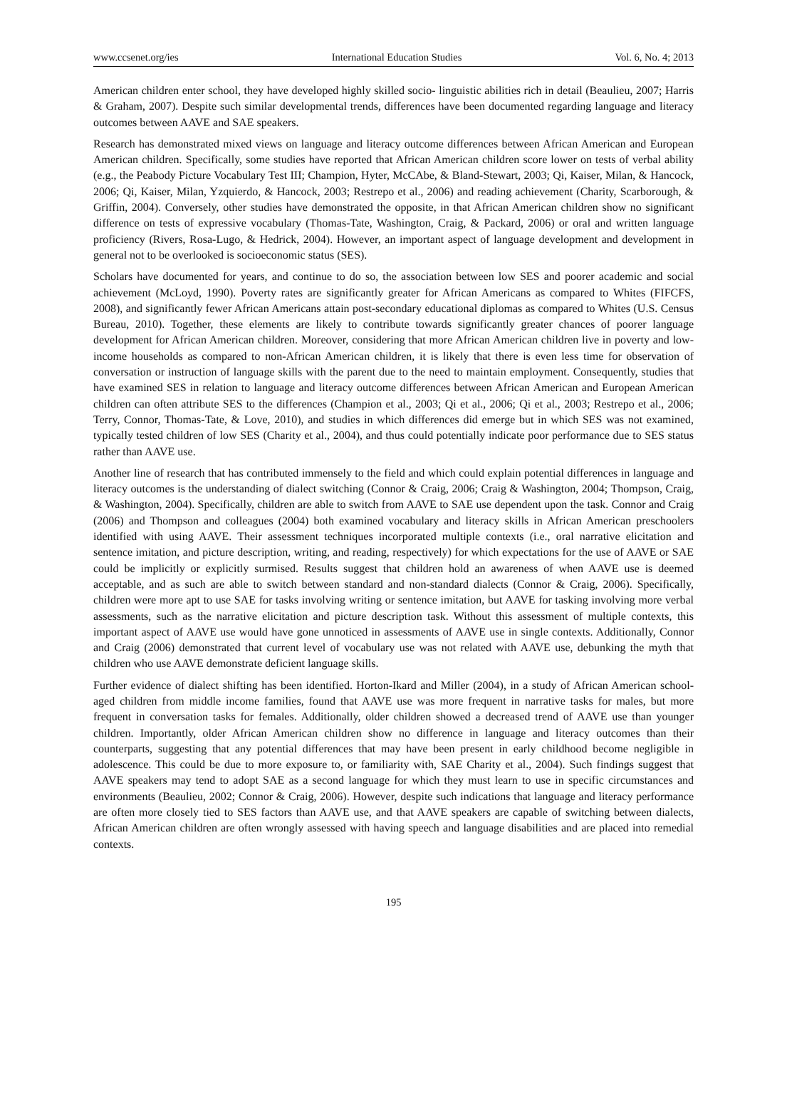www.ccsenet.org/ies International Education Studies Vol. 6, No. 4; 2013
American children enter school, they have developed highly skilled socio- linguistic abilities rich in detail (Beaulieu, 2007; Harris & Graham, 2007). Despite such similar developmental trends, differences have been documented regarding language and literacy outcomes between AAVE and SAE speakers.
Research has demonstrated mixed views on language and literacy outcome differences between African American and European American children. Specifically, some studies have reported that African American children score lower on tests of verbal ability (e.g., the Peabody Picture Vocabulary Test III; Champion, Hyter, McCAbe, & Bland-Stewart, 2003; Qi, Kaiser, Milan, & Hancock, 2006; Qi, Kaiser, Milan, Yzquierdo, & Hancock, 2003; Restrepo et al., 2006) and reading achievement (Charity, Scarborough, & Griffin, 2004). Conversely, other studies have demonstrated the opposite, in that African American children show no significant difference on tests of expressive vocabulary (Thomas-Tate, Washington, Craig, & Packard, 2006) or oral and written language proficiency (Rivers, Rosa-Lugo, & Hedrick, 2004). However, an important aspect of language development and development in general not to be overlooked is socioeconomic status (SES).
Scholars have documented for years, and continue to do so, the association between low SES and poorer academic and social achievement (McLoyd, 1990). Poverty rates are significantly greater for African Americans as compared to Whites (FIFCFS, 2008), and significantly fewer African Americans attain post-secondary educational diplomas as compared to Whites (U.S. Census Bureau, 2010). Together, these elements are likely to contribute towards significantly greater chances of poorer language development for African American children. Moreover, considering that more African American children live in poverty and low-income households as compared to non-African American children, it is likely that there is even less time for observation of conversation or instruction of language skills with the parent due to the need to maintain employment. Consequently, studies that have examined SES in relation to language and literacy outcome differences between African American and European American children can often attribute SES to the differences (Champion et al., 2003; Qi et al., 2006; Qi et al., 2003; Restrepo et al., 2006; Terry, Connor, Thomas-Tate, & Love, 2010), and studies in which differences did emerge but in which SES was not examined, typically tested children of low SES (Charity et al., 2004), and thus could potentially indicate poor performance due to SES status rather than AAVE use.
Another line of research that has contributed immensely to the field and which could explain potential differences in language and literacy outcomes is the understanding of dialect switching (Connor & Craig, 2006; Craig & Washington, 2004; Thompson, Craig, & Washington, 2004). Specifically, children are able to switch from AAVE to SAE use dependent upon the task. Connor and Craig (2006) and Thompson and colleagues (2004) both examined vocabulary and literacy skills in African American preschoolers identified with using AAVE. Their assessment techniques incorporated multiple contexts (i.e., oral narrative elicitation and sentence imitation, and picture description, writing, and reading, respectively) for which expectations for the use of AAVE or SAE could be implicitly or explicitly surmised. Results suggest that children hold an awareness of when AAVE use is deemed acceptable, and as such are able to switch between standard and non-standard dialects (Connor & Craig, 2006). Specifically, children were more apt to use SAE for tasks involving writing or sentence imitation, but AAVE for tasking involving more verbal assessments, such as the narrative elicitation and picture description task. Without this assessment of multiple contexts, this important aspect of AAVE use would have gone unnoticed in assessments of AAVE use in single contexts. Additionally, Connor and Craig (2006) demonstrated that current level of vocabulary use was not related with AAVE use, debunking the myth that children who use AAVE demonstrate deficient language skills.
Further evidence of dialect shifting has been identified. Horton-Ikard and Miller (2004), in a study of African American school-aged children from middle income families, found that AAVE use was more frequent in narrative tasks for males, but more frequent in conversation tasks for females. Additionally, older children showed a decreased trend of AAVE use than younger children. Importantly, older African American children show no difference in language and literacy outcomes than their counterparts, suggesting that any potential differences that may have been present in early childhood become negligible in adolescence. This could be due to more exposure to, or familiarity with, SAE Charity et al., 2004). Such findings suggest that AAVE speakers may tend to adopt SAE as a second language for which they must learn to use in specific circumstances and environments (Beaulieu, 2002; Connor & Craig, 2006). However, despite such indications that language and literacy performance are often more closely tied to SES factors than AAVE use, and that AAVE speakers are capable of switching between dialects, African American children are often wrongly assessed with having speech and language disabilities and are placed into remedial contexts.
195